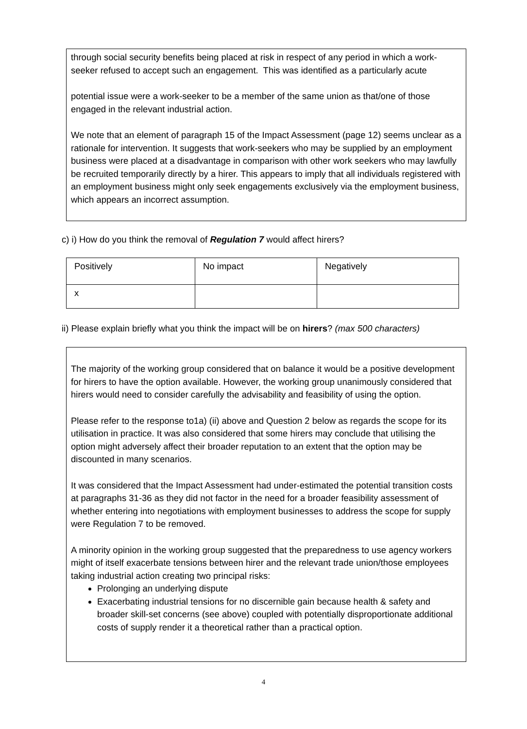through social security benefits being placed at risk in respect of any period in which a work-seeker refused to accept such an engagement. This was identified as a particularly acute
potential issue were a work-seeker to be a member of the same union as that/one of those engaged in the relevant industrial action.
We note that an element of paragraph 15 of the Impact Assessment (page 12) seems unclear as a rationale for intervention. It suggests that work-seekers who may be supplied by an employment business were placed at a disadvantage in comparison with other work seekers who may lawfully be recruited temporarily directly by a hirer. This appears to imply that all individuals registered with an employment business might only seek engagements exclusively via the employment business, which appears an incorrect assumption.
c) i) How do you think the removal of Regulation 7 would affect hirers?
| Positively | No impact | Negatively |
| x | | |
ii) Please explain briefly what you think the impact will be on hirers? (max 500 characters)
The majority of the working group considered that on balance it would be a positive development for hirers to have the option available. However, the working group unanimously considered that hirers would need to consider carefully the advisability and feasibility of using the option.
Please refer to the response to1a) (ii) above and Question 2 below as regards the scope for its utilisation in practice. It was also considered that some hirers may conclude that utilising the option might adversely affect their broader reputation to an extent that the option may be discounted in many scenarios.
It was considered that the Impact Assessment had under-estimated the potential transition costs at paragraphs 31-36 as they did not factor in the need for a broader feasibility assessment of whether entering into negotiations with employment businesses to address the scope for supply were Regulation 7 to be removed.
A minority opinion in the working group suggested that the preparedness to use agency workers might of itself exacerbate tensions between hirer and the relevant trade union/those employees taking industrial action creating two principal risks:
Prolonging an underlying dispute
Exacerbating industrial tensions for no discernible gain because health & safety and broader skill-set concerns (see above) coupled with potentially disproportionate additional costs of supply render it a theoretical rather than a practical option.
4